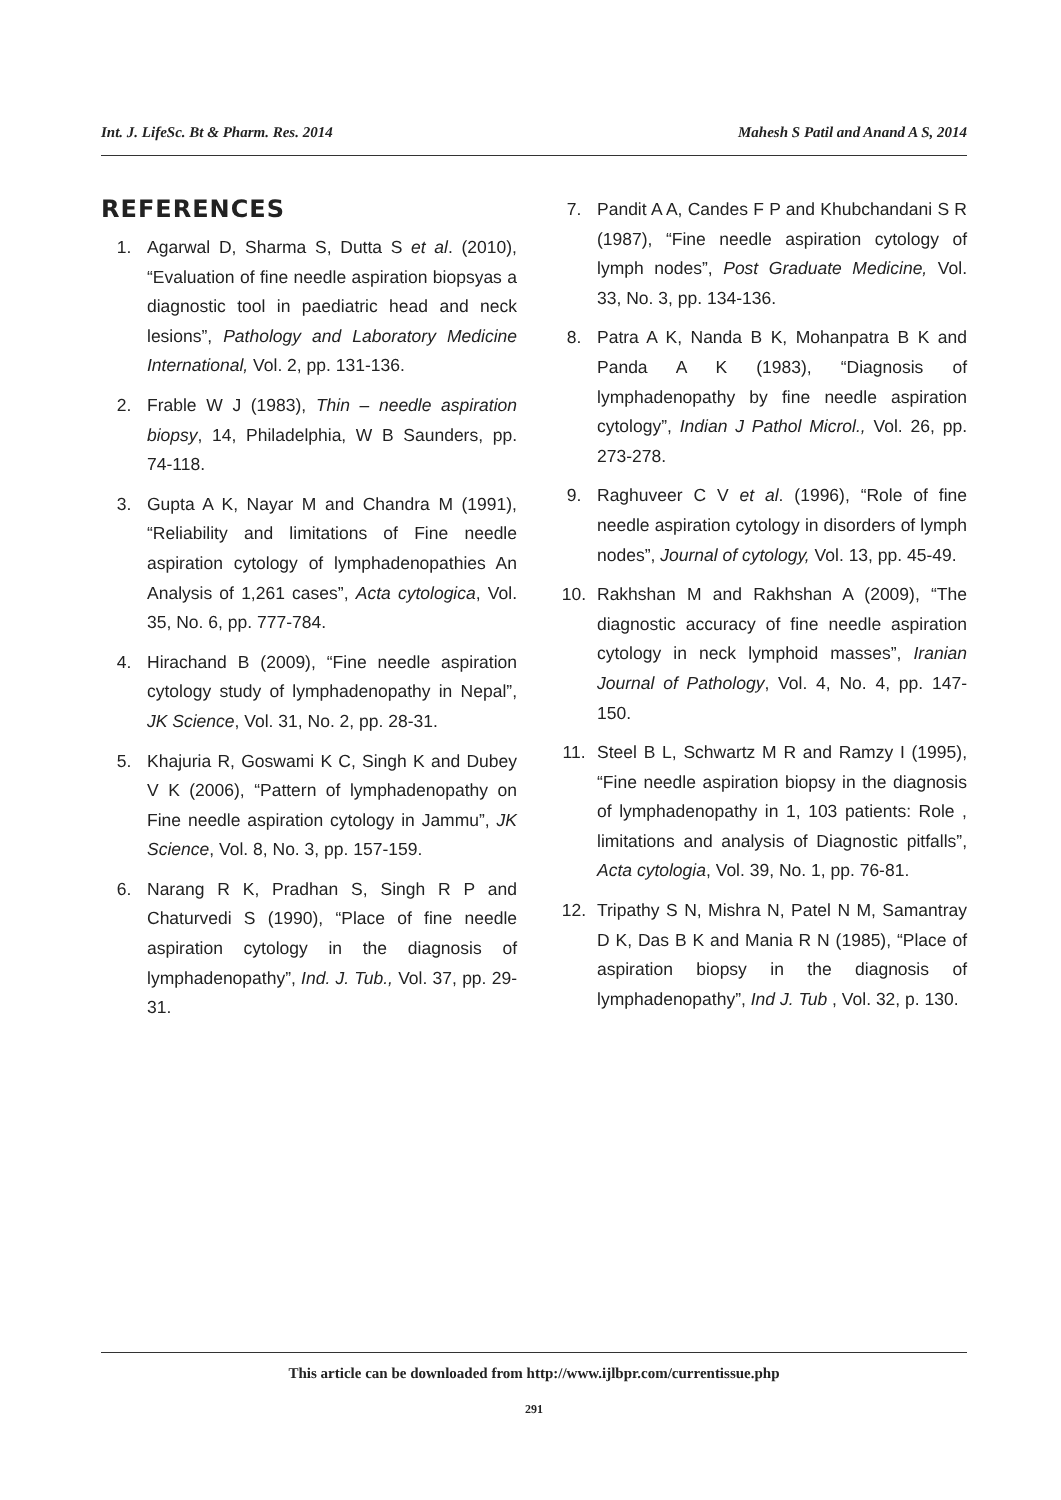Int. J. LifeSc. Bt & Pharm. Res. 2014 Mahesh S Patil and Anand A S, 2014
REFERENCES
1. Agarwal D, Sharma S, Dutta S et al. (2010), “Evaluation of fine needle aspiration biopsyas a diagnostic tool in paediatric head and neck lesions”, Pathology and Laboratory Medicine International, Vol. 2, pp. 131-136.
2. Frable W J (1983), Thin – needle aspiration biopsy, 14, Philadelphia, W B Saunders, pp. 74-118.
3. Gupta A K, Nayar M and Chandra M (1991), “Reliability and limitations of Fine needle aspiration cytology of lymphadenopathies An Analysis of 1,261 cases”, Acta cytologica, Vol. 35, No. 6, pp. 777-784.
4. Hirachand B (2009), “Fine needle aspiration cytology study of lymphadenopathy in Nepal”, JK Science, Vol. 31, No. 2, pp. 28-31.
5. Khajuria R, Goswami K C, Singh K and Dubey V K (2006), “Pattern of lymphadenopathy on Fine needle aspiration cytology in Jammu”, JK Science, Vol. 8, No. 3, pp. 157-159.
6. Narang R K, Pradhan S, Singh R P and Chaturvedi S (1990), “Place of fine needle aspiration cytology in the diagnosis of lymphadenopathy”, Ind. J. Tub., Vol. 37, pp. 29-31.
7. Pandit A A, Candes F P and Khubchandani S R (1987), “Fine needle aspiration cytology of lymph nodes”, Post Graduate Medicine, Vol. 33, No. 3, pp. 134-136.
8. Patra A K, Nanda B K, Mohanpatra B K and Panda A K (1983), “Diagnosis of lymphadenopathy by fine needle aspiration cytology”, Indian J Pathol Microl., Vol. 26, pp. 273-278.
9. Raghuveer C V et al. (1996), “Role of fine needle aspiration cytology in disorders of lymph nodes”, Journal of cytology, Vol. 13, pp. 45-49.
10. Rakhshan M and Rakhshan A (2009), “The diagnostic accuracy of fine needle aspiration cytology in neck lymphoid masses”, Iranian Journal of Pathology, Vol. 4, No. 4, pp. 147-150.
11. Steel B L, Schwartz M R and Ramzy I (1995), “Fine needle aspiration biopsy in the diagnosis of lymphadenopathy in 1, 103 patients: Role , limitations and analysis of Diagnostic pitfalls”, Acta cytologia, Vol. 39, No. 1, pp. 76-81.
12. Tripathy S N, Mishra N, Patel N M, Samantray D K, Das B K and Mania R N (1985), “Place of aspiration biopsy in the diagnosis of lymphadenopathy”, Ind J. Tub , Vol. 32, p. 130.
This article can be downloaded from http://www.ijlbpr.com/currentissue.php
291